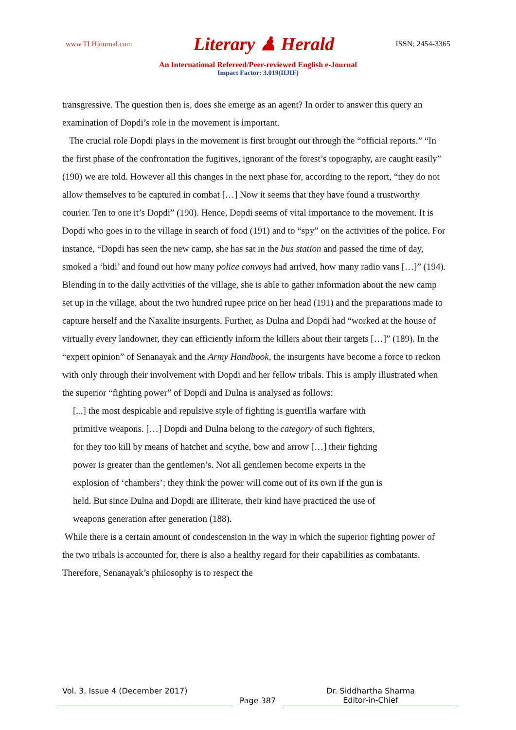www.TLHjournal.com Literary ♟ Herald ISSN: 2454-3365
An International Refereed/Peer-reviewed English e-Journal
Impact Factor: 3.019(IIJIF)
transgressive. The question then is, does she emerge as an agent? In order to answer this query an examination of Dopdi’s role in the movement is important.
The crucial role Dopdi plays in the movement is first brought out through the “official reports.” “In the first phase of the confrontation the fugitives, ignorant of the forest’s topography, are caught easily” (190) we are told. However all this changes in the next phase for, according to the report, “they do not allow themselves to be captured in combat […] Now it seems that they have found a trustworthy courier. Ten to one it’s Dopdi” (190). Hence, Dopdi seems of vital importance to the movement. It is Dopdi who goes in to the village in search of food (191) and to “spy” on the activities of the police. For instance, “Dopdi has seen the new camp, she has sat in the bus station and passed the time of day, smoked a ‘bidi’ and found out how many police convoys had arrived, how many radio vans […]” (194). Blending in to the daily activities of the village, she is able to gather information about the new camp set up in the village, about the two hundred rupee price on her head (191) and the preparations made to capture herself and the Naxalite insurgents. Further, as Dulna and Dopdi had “worked at the house of virtually every landowner, they can efficiently inform the killers about their targets […]” (189). In the “expert opinion” of Senanayak and the Army Handbook, the insurgents have become a force to reckon with only through their involvement with Dopdi and her fellow tribals. This is amply illustrated when the superior “fighting power” of Dopdi and Dulna is analysed as follows:
[...] the most despicable and repulsive style of fighting is guerrilla warfare with primitive weapons. […] Dopdi and Dulna belong to the category of such fighters, for they too kill by means of hatchet and scythe, bow and arrow […] their fighting power is greater than the gentlemen’s. Not all gentlemen become experts in the explosion of ‘chambers’; they think the power will come out of its own if the gun is held. But since Dulna and Dopdi are illiterate, their kind have practiced the use of weapons generation after generation (188).
While there is a certain amount of condescension in the way in which the superior fighting power of the two tribals is accounted for, there is also a healthy regard for their capabilities as combatants. Therefore, Senanayak’s philosophy is to respect the
Vol. 3, Issue 4 (December 2017)
Page 387 Dr. Siddhartha Sharma
Editor-in-Chief